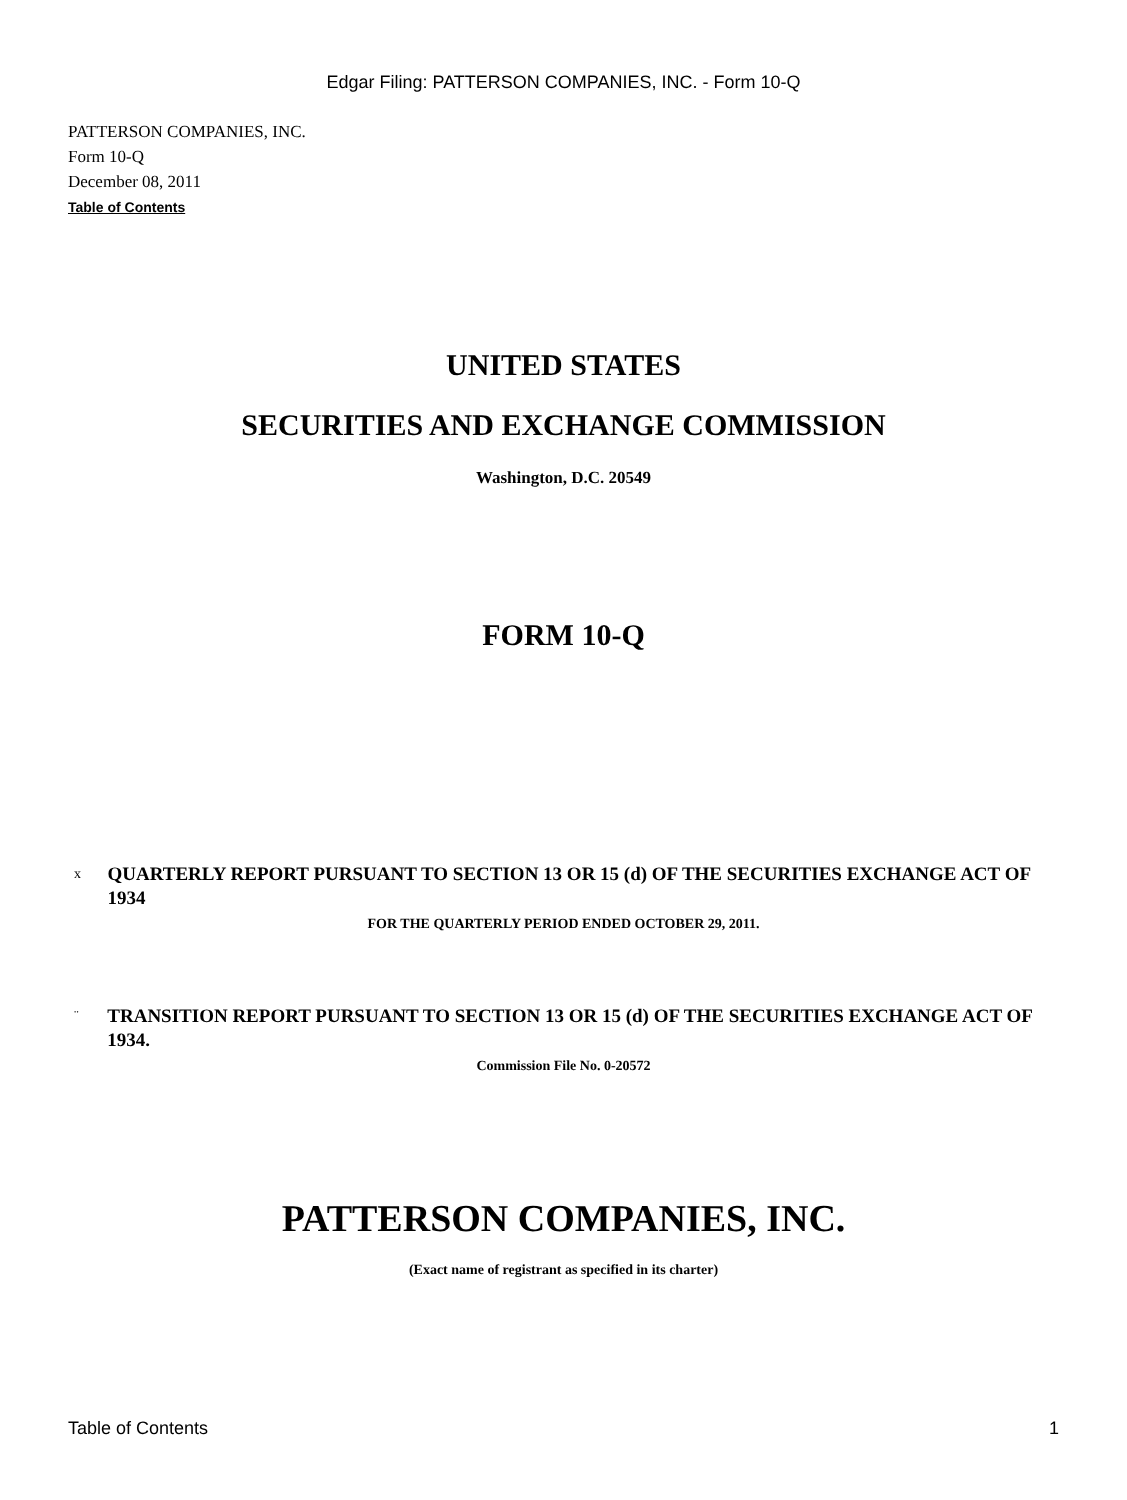Edgar Filing: PATTERSON COMPANIES, INC. - Form 10-Q
PATTERSON COMPANIES, INC.
Form 10-Q
December 08, 2011
Table of Contents
UNITED STATES
SECURITIES AND EXCHANGE COMMISSION
Washington, D.C. 20549
FORM 10-Q
x QUARTERLY REPORT PURSUANT TO SECTION 13 OR 15 (d) OF THE SECURITIES EXCHANGE ACT OF 1934
FOR THE QUARTERLY PERIOD ENDED OCTOBER 29, 2011.
¨ TRANSITION REPORT PURSUANT TO SECTION 13 OR 15 (d) OF THE SECURITIES EXCHANGE ACT OF 1934.
Commission File No. 0-20572
PATTERSON COMPANIES, INC.
(Exact name of registrant as specified in its charter)
Table of Contents 1